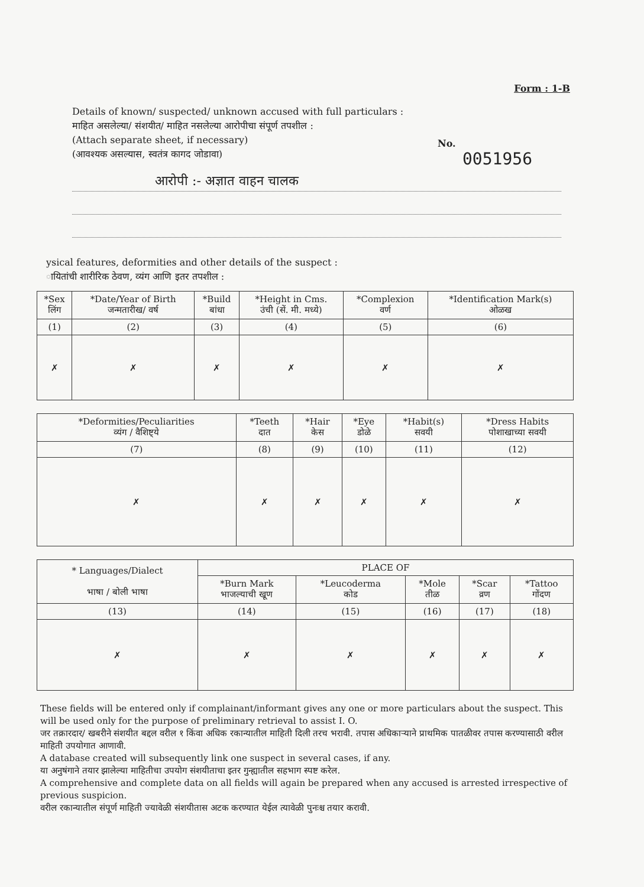Form : 1-B
Details of known/ suspected/ unknown accused with full particulars :
माहित असलेल्या/ संशयीत/ माहित नसलेल्या आरोपीचा संपूर्ण तपशील :
(Attach separate sheet, if necessary)
(आवश्यक असल्यास, स्वतंत्र कागद जोडावा)
No.
0051956
आरोपी :- अज्ञात वाहन चालक
ysical features, deformities and other details of the suspect :
ायितांची शारीरिक ठेवण, व्यंग आणि इतर तपशील :
| *Sex लिंग | *Date/Year of Birth जन्मतारीख/ वर्ष | *Build बांधा | *Height in Cms. उंची (सें. मी. मध्ये) | *Complexion वर्ण | *Identification Mark(s) ओळख |
| --- | --- | --- | --- | --- | --- |
| (1) | (2) | (3) | (4) | (5) | (6) |
| ✗ | ✗ | ✗ | ✗ | ✗ | ✗ |
| *Deformities/Peculiarities व्यंग / वैशिष्ट्ये | *Teeth दात | *Hair केस | *Eye डोळे | *Habit(s) सवयी | *Dress Habits पोशाखाच्या सवयी |
| --- | --- | --- | --- | --- | --- |
| (7) | (8) | (9) | (10) | (11) | (12) |
| ✗ | ✗ | ✗ | ✗ | ✗ | ✗ |
| * Languages/Dialect भाषा / बोली भाषा | PLACE OF | | | | |
| --- | --- | --- | --- | --- | --- |
| | *Burn Mark भाजल्याची खूण | *Leucoderma कोड | *Mole तीळ | *Scar व्रण | *Tattoo गोंदण |
| (13) | (14) | (15) | (16) | (17) | (18) |
| ✗ | ✗ | ✗ | ✗ | ✗ | ✗ |
These fields will be entered only if complainant/informant gives any one or more particulars about the suspect. This will be used only for the purpose of preliminary retrieval to assist I. O.
जर तक्रारदार/ खबरीने संशयीत बद्दल वरील १ किंवा अधिक रकान्यातील माहिती दिली तरच भरावी. तपास अधिकाऱ्याने प्राथमिक पातळीवर तपास करण्यासाठी वरील माहिती उपयोगात आणावी.
A database created will subsequently link one suspect in several cases, if any.
या अनुषंगाने तयार झालेल्या माहितीचा उपयोग संशयीताचा इतर गुन्ह्यातील सहभाग स्पष्ट करेल.
A comprehensive and complete data on all fields will again be prepared when any accused is arrested irrespective of previous suspicion.
वरील रकान्यातील संपूर्ण माहिती ज्यावेळी संशयीतास अटक करण्यात येईल त्यावेळी पुनःश्च तयार करावी.